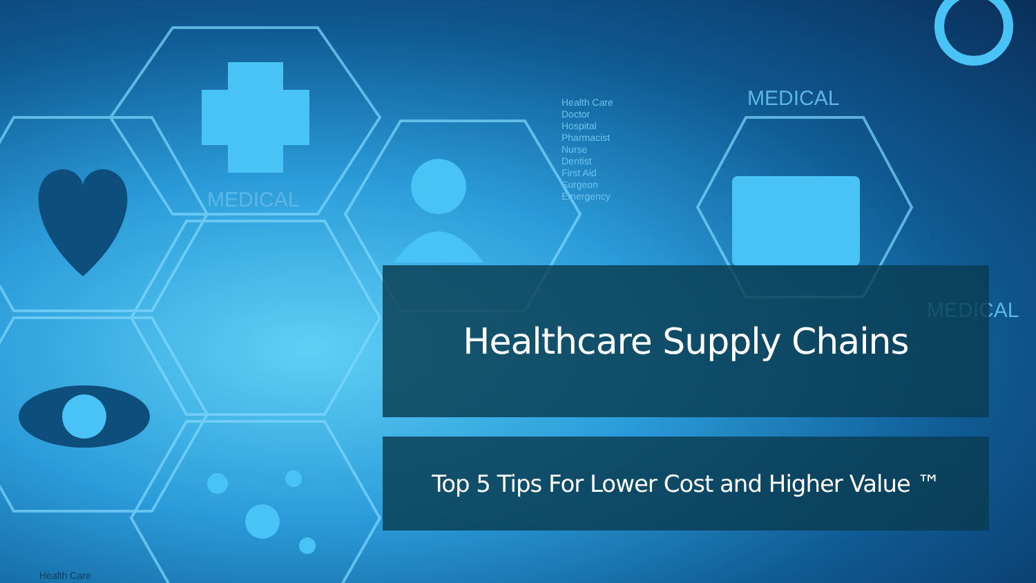MEDICAL
MEDICAL
MEDICAL
Health Care
Doctor
Hospital
Pharmacist
Nurse
Dentist
First Aid
Surgeon
Emergency
Health Care
Healthcare Supply Chains
Top 5 Tips For Lower Cost and Higher Value ™